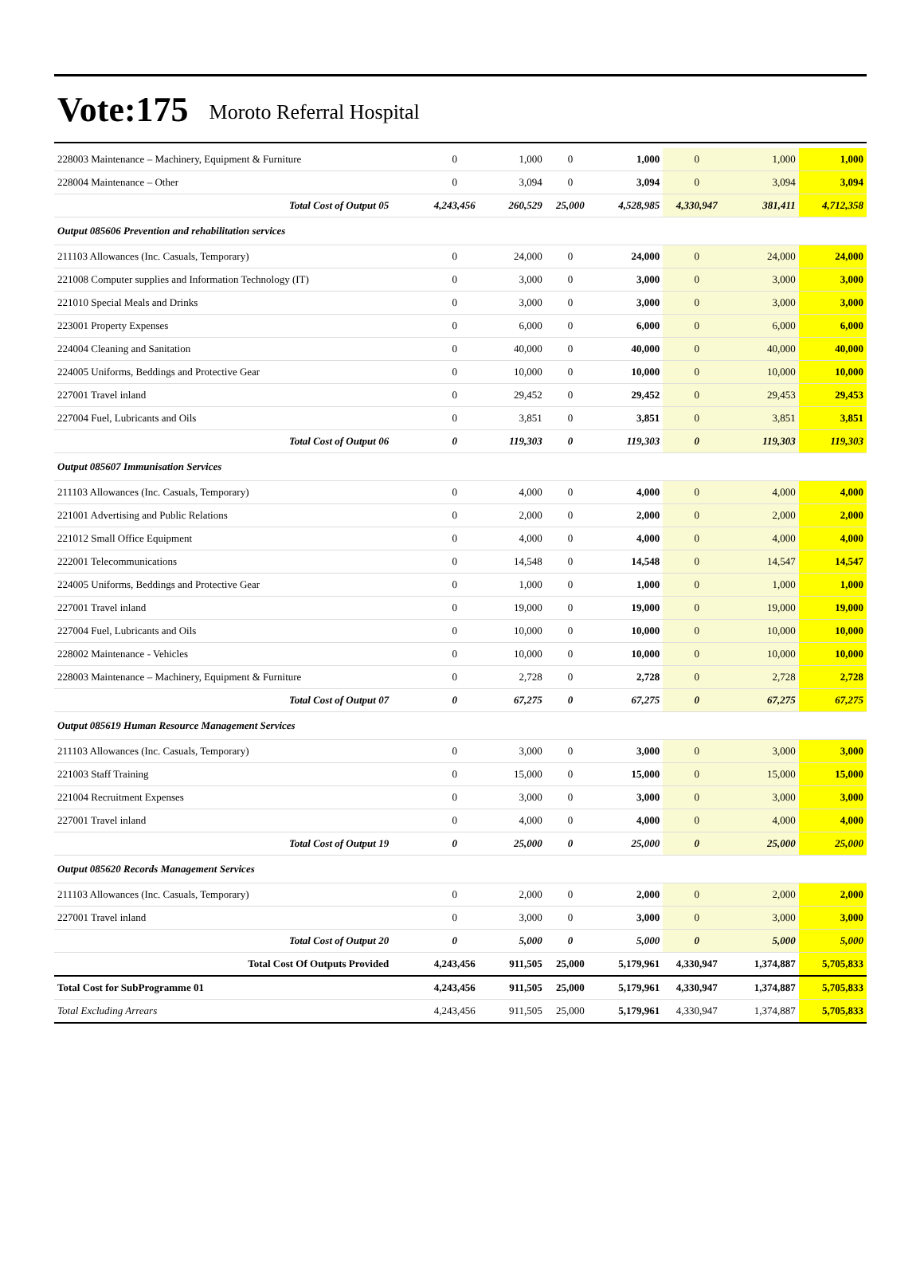Vote:175 Moroto Referral Hospital
| 228003 Maintenance – Machinery, Equipment & Furniture | 0 | 1,000 | 0 | 1,000 | 0 | 1,000 | 1,000 |
| 228004 Maintenance – Other | 0 | 3,094 | 0 | 3,094 | 0 | 3,094 | 3,094 |
| Total Cost of Output 05 | 4,243,456 | 260,529 | 25,000 | 4,528,985 | 4,330,947 | 381,411 | 4,712,358 |
| Output 085606 Prevention and rehabilitation services | | | | | | | |
| 211103 Allowances (Inc. Casuals, Temporary) | 0 | 24,000 | 0 | 24,000 | 0 | 24,000 | 24,000 |
| 221008 Computer supplies and Information Technology (IT) | 0 | 3,000 | 0 | 3,000 | 0 | 3,000 | 3,000 |
| 221010 Special Meals and Drinks | 0 | 3,000 | 0 | 3,000 | 0 | 3,000 | 3,000 |
| 223001 Property Expenses | 0 | 6,000 | 0 | 6,000 | 0 | 6,000 | 6,000 |
| 224004 Cleaning and Sanitation | 0 | 40,000 | 0 | 40,000 | 0 | 40,000 | 40,000 |
| 224005 Uniforms, Beddings and Protective Gear | 0 | 10,000 | 0 | 10,000 | 0 | 10,000 | 10,000 |
| 227001 Travel inland | 0 | 29,452 | 0 | 29,452 | 0 | 29,453 | 29,453 |
| 227004 Fuel, Lubricants and Oils | 0 | 3,851 | 0 | 3,851 | 0 | 3,851 | 3,851 |
| Total Cost of Output 06 | 0 | 119,303 | 0 | 119,303 | 0 | 119,303 | 119,303 |
| Output 085607 Immunisation Services | | | | | | | |
| 211103 Allowances (Inc. Casuals, Temporary) | 0 | 4,000 | 0 | 4,000 | 0 | 4,000 | 4,000 |
| 221001 Advertising and Public Relations | 0 | 2,000 | 0 | 2,000 | 0 | 2,000 | 2,000 |
| 221012 Small Office Equipment | 0 | 4,000 | 0 | 4,000 | 0 | 4,000 | 4,000 |
| 222001 Telecommunications | 0 | 14,548 | 0 | 14,548 | 0 | 14,547 | 14,547 |
| 224005 Uniforms, Beddings and Protective Gear | 0 | 1,000 | 0 | 1,000 | 0 | 1,000 | 1,000 |
| 227001 Travel inland | 0 | 19,000 | 0 | 19,000 | 0 | 19,000 | 19,000 |
| 227004 Fuel, Lubricants and Oils | 0 | 10,000 | 0 | 10,000 | 0 | 10,000 | 10,000 |
| 228002 Maintenance - Vehicles | 0 | 10,000 | 0 | 10,000 | 0 | 10,000 | 10,000 |
| 228003 Maintenance – Machinery, Equipment & Furniture | 0 | 2,728 | 0 | 2,728 | 0 | 2,728 | 2,728 |
| Total Cost of Output 07 | 0 | 67,275 | 0 | 67,275 | 0 | 67,275 | 67,275 |
| Output 085619 Human Resource Management Services | | | | | | | |
| 211103 Allowances (Inc. Casuals, Temporary) | 0 | 3,000 | 0 | 3,000 | 0 | 3,000 | 3,000 |
| 221003 Staff Training | 0 | 15,000 | 0 | 15,000 | 0 | 15,000 | 15,000 |
| 221004 Recruitment Expenses | 0 | 3,000 | 0 | 3,000 | 0 | 3,000 | 3,000 |
| 227001 Travel inland | 0 | 4,000 | 0 | 4,000 | 0 | 4,000 | 4,000 |
| Total Cost of Output 19 | 0 | 25,000 | 0 | 25,000 | 0 | 25,000 | 25,000 |
| Output 085620 Records Management Services | | | | | | | |
| 211103 Allowances (Inc. Casuals, Temporary) | 0 | 2,000 | 0 | 2,000 | 0 | 2,000 | 2,000 |
| 227001 Travel inland | 0 | 3,000 | 0 | 3,000 | 0 | 3,000 | 3,000 |
| Total Cost of Output 20 | 0 | 5,000 | 0 | 5,000 | 0 | 5,000 | 5,000 |
| Total Cost Of Outputs Provided | 4,243,456 | 911,505 | 25,000 | 5,179,961 | 4,330,947 | 1,374,887 | 5,705,833 |
| Total Cost for SubProgramme 01 | 4,243,456 | 911,505 | 25,000 | 5,179,961 | 4,330,947 | 1,374,887 | 5,705,833 |
| Total Excluding Arrears | 4,243,456 | 911,505 | 25,000 | 5,179,961 | 4,330,947 | 1,374,887 | 5,705,833 |